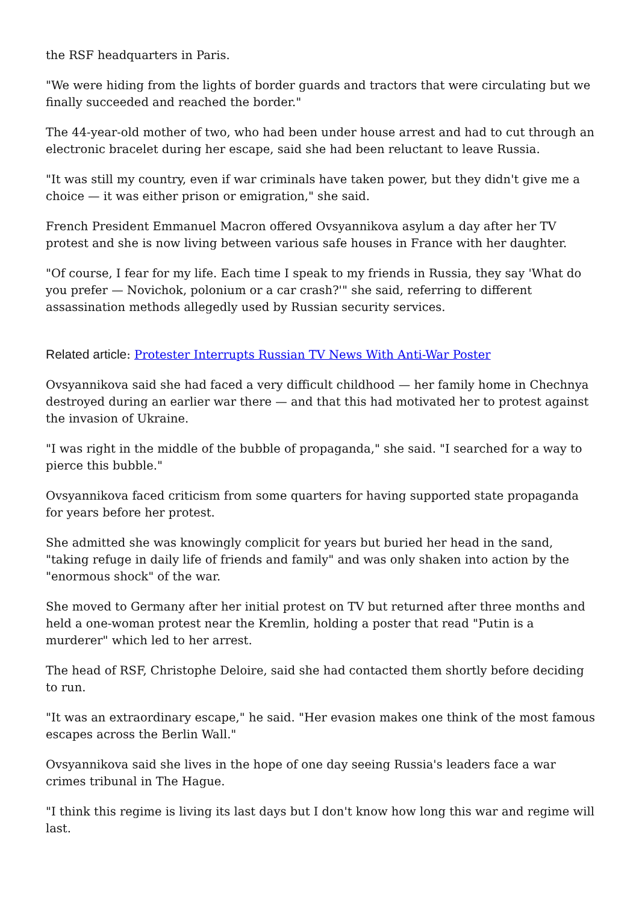the RSF headquarters in Paris.
"We were hiding from the lights of border guards and tractors that were circulating but we finally succeeded and reached the border."
The 44-year-old mother of two, who had been under house arrest and had to cut through an electronic bracelet during her escape, said she had been reluctant to leave Russia.
"It was still my country, even if war criminals have taken power, but they didn't give me a choice — it was either prison or emigration," she said.
French President Emmanuel Macron offered Ovsyannikova asylum a day after her TV protest and she is now living between various safe houses in France with her daughter.
"Of course, I fear for my life. Each time I speak to my friends in Russia, they say 'What do you prefer — Novichok, polonium or a car crash?'" she said, referring to different assassination methods allegedly used by Russian security services.
Related article: Protester Interrupts Russian TV News With Anti-War Poster
Ovsyannikova said she had faced a very difficult childhood — her family home in Chechnya destroyed during an earlier war there — and that this had motivated her to protest against the invasion of Ukraine.
"I was right in the middle of the bubble of propaganda," she said. "I searched for a way to pierce this bubble."
Ovsyannikova faced criticism from some quarters for having supported state propaganda for years before her protest.
She admitted she was knowingly complicit for years but buried her head in the sand, "taking refuge in daily life of friends and family" and was only shaken into action by the "enormous shock" of the war.
She moved to Germany after her initial protest on TV but returned after three months and held a one-woman protest near the Kremlin, holding a poster that read "Putin is a murderer" which led to her arrest.
The head of RSF, Christophe Deloire, said she had contacted them shortly before deciding to run.
"It was an extraordinary escape," he said. "Her evasion makes one think of the most famous escapes across the Berlin Wall."
Ovsyannikova said she lives in the hope of one day seeing Russia's leaders face a war crimes tribunal in The Hague.
"I think this regime is living its last days but I don't know how long this war and regime will last.